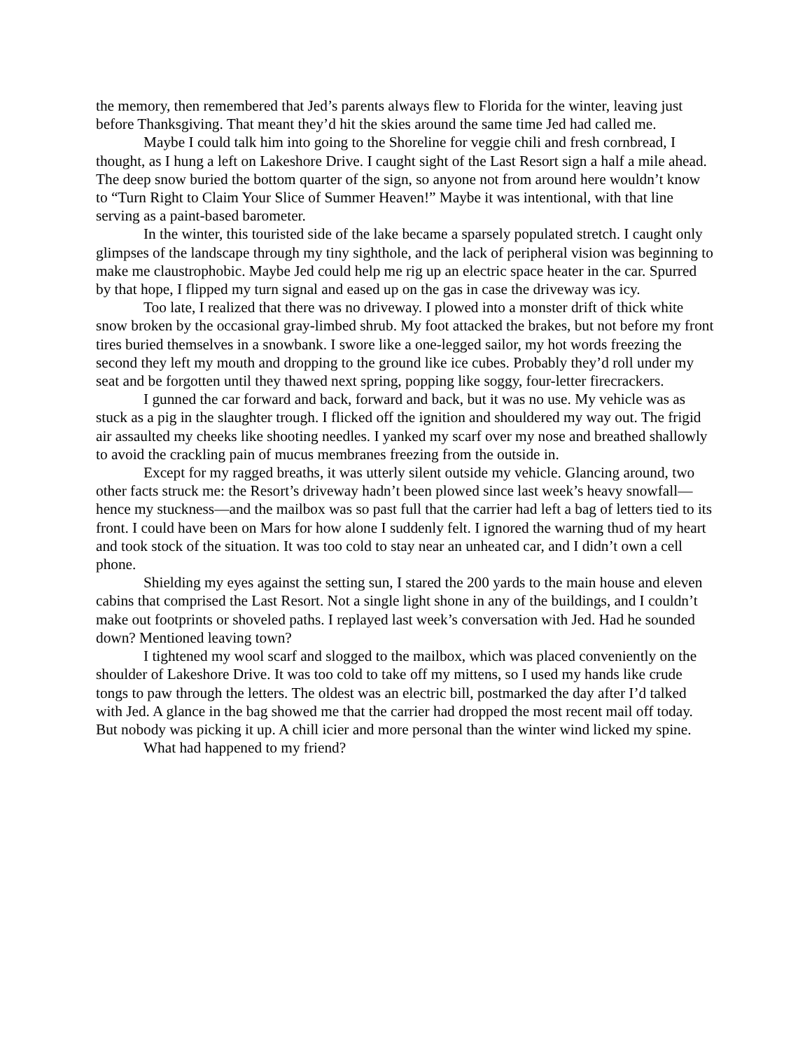the memory, then remembered that Jed’s parents always flew to Florida for the winter, leaving just before Thanksgiving. That meant they’d hit the skies around the same time Jed had called me.
Maybe I could talk him into going to the Shoreline for veggie chili and fresh cornbread, I thought, as I hung a left on Lakeshore Drive. I caught sight of the Last Resort sign a half a mile ahead. The deep snow buried the bottom quarter of the sign, so anyone not from around here wouldn’t know to “Turn Right to Claim Your Slice of Summer Heaven!” Maybe it was intentional, with that line serving as a paint-based barometer.
In the winter, this touristed side of the lake became a sparsely populated stretch. I caught only glimpses of the landscape through my tiny sighthole, and the lack of peripheral vision was beginning to make me claustrophobic. Maybe Jed could help me rig up an electric space heater in the car. Spurred by that hope, I flipped my turn signal and eased up on the gas in case the driveway was icy.
Too late, I realized that there was no driveway. I plowed into a monster drift of thick white snow broken by the occasional gray-limbed shrub. My foot attacked the brakes, but not before my front tires buried themselves in a snowbank. I swore like a one-legged sailor, my hot words freezing the second they left my mouth and dropping to the ground like ice cubes. Probably they’d roll under my seat and be forgotten until they thawed next spring, popping like soggy, four-letter firecrackers.
I gunned the car forward and back, forward and back, but it was no use. My vehicle was as stuck as a pig in the slaughter trough. I flicked off the ignition and shouldered my way out. The frigid air assaulted my cheeks like shooting needles. I yanked my scarf over my nose and breathed shallowly to avoid the crackling pain of mucus membranes freezing from the outside in.
Except for my ragged breaths, it was utterly silent outside my vehicle. Glancing around, two other facts struck me: the Resort’s driveway hadn’t been plowed since last week’s heavy snowfall—hence my stuckness—and the mailbox was so past full that the carrier had left a bag of letters tied to its front. I could have been on Mars for how alone I suddenly felt. I ignored the warning thud of my heart and took stock of the situation. It was too cold to stay near an unheated car, and I didn’t own a cell phone.
Shielding my eyes against the setting sun, I stared the 200 yards to the main house and eleven cabins that comprised the Last Resort. Not a single light shone in any of the buildings, and I couldn’t make out footprints or shoveled paths. I replayed last week’s conversation with Jed. Had he sounded down? Mentioned leaving town?
I tightened my wool scarf and slogged to the mailbox, which was placed conveniently on the shoulder of Lakeshore Drive. It was too cold to take off my mittens, so I used my hands like crude tongs to paw through the letters. The oldest was an electric bill, postmarked the day after I’d talked with Jed. A glance in the bag showed me that the carrier had dropped the most recent mail off today. But nobody was picking it up. A chill icier and more personal than the winter wind licked my spine.
What had happened to my friend?